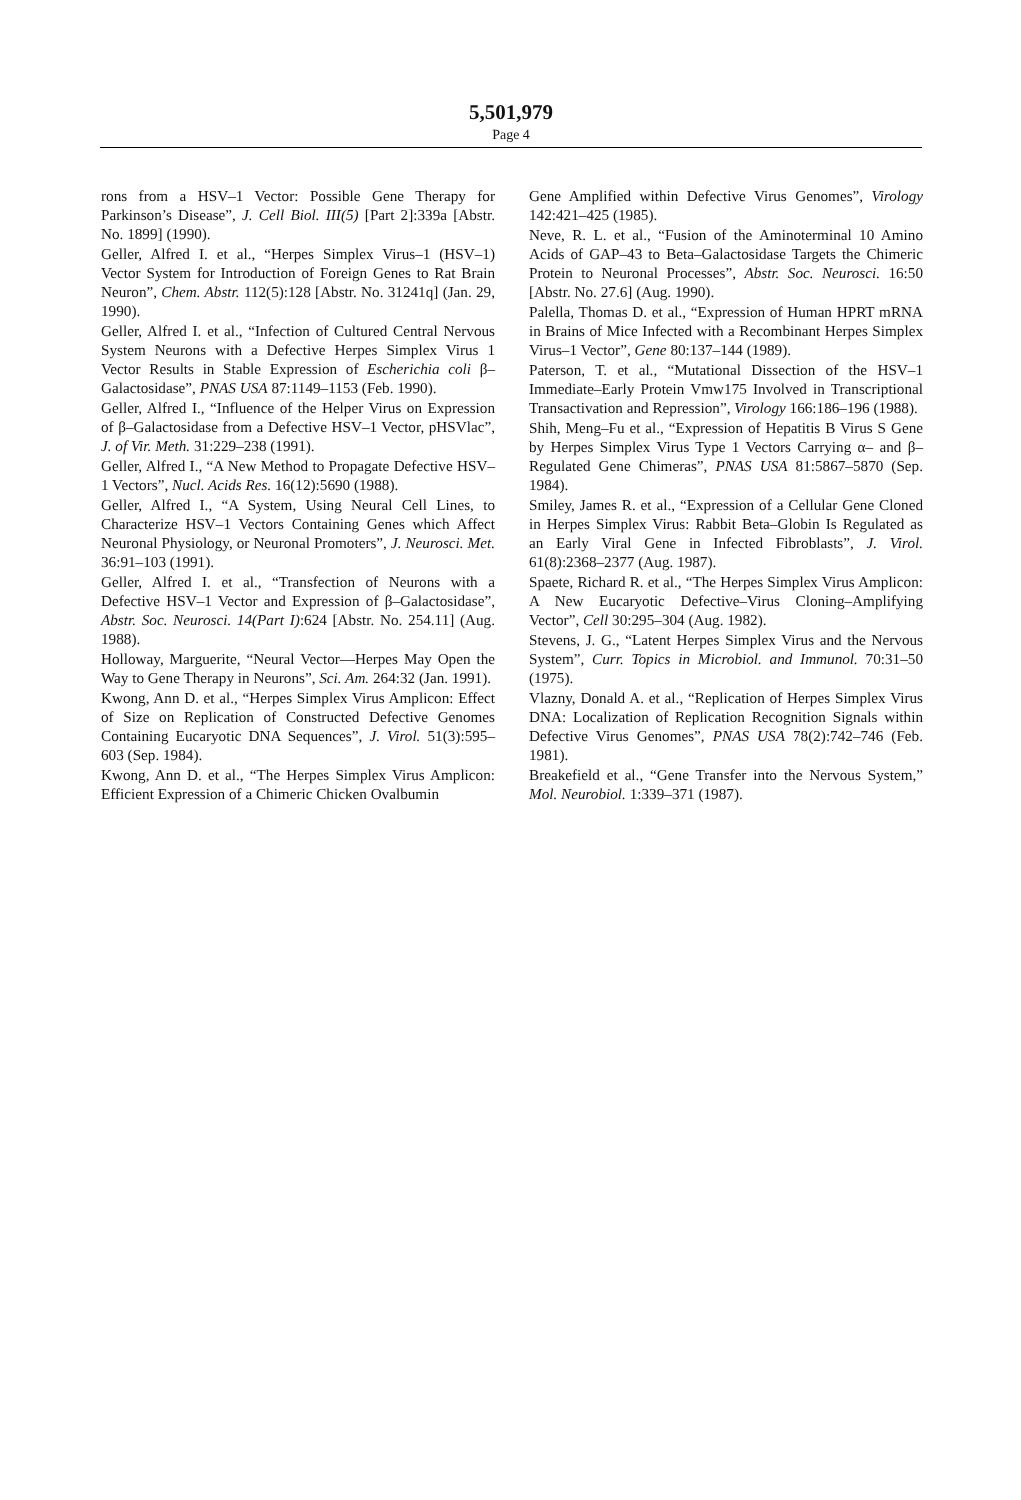5,501,979
Page 4
rons from a HSV–1 Vector: Possible Gene Therapy for Parkinson’s Disease”, J. Cell Biol. III(5) [Part 2]:339a [Abstr. No. 1899] (1990).
Geller, Alfred I. et al., “Herpes Simplex Virus–1 (HSV–1) Vector System for Introduction of Foreign Genes to Rat Brain Neuron”, Chem. Abstr. 112(5):128 [Abstr. No. 31241q] (Jan. 29, 1990).
Geller, Alfred I. et al., “Infection of Cultured Central Nervous System Neurons with a Defective Herpes Simplex Virus 1 Vector Results in Stable Expression of Escherichia coli β–Galactosidase”, PNAS USA 87:1149–1153 (Feb. 1990).
Geller, Alfred I., “Influence of the Helper Virus on Expression of β–Galactosidase from a Defective HSV–1 Vector, pHSVlac”, J. of Vir. Meth. 31:229–238 (1991).
Geller, Alfred I., “A New Method to Propagate Defective HSV–1 Vectors”, Nucl. Acids Res. 16(12):5690 (1988).
Geller, Alfred I., “A System, Using Neural Cell Lines, to Characterize HSV–1 Vectors Containing Genes which Affect Neuronal Physiology, or Neuronal Promoters”, J. Neurosci. Met. 36:91–103 (1991).
Geller, Alfred I. et al., “Transfection of Neurons with a Defective HSV–1 Vector and Expression of β–Galactosidase”, Abstr. Soc. Neurosci. 14(Part I):624 [Abstr. No. 254.11] (Aug. 1988).
Holloway, Marguerite, “Neural Vector—Herpes May Open the Way to Gene Therapy in Neurons”, Sci. Am. 264:32 (Jan. 1991).
Kwong, Ann D. et al., “Herpes Simplex Virus Amplicon: Effect of Size on Replication of Constructed Defective Genomes Containing Eucaryotic DNA Sequences”, J. Virol. 51(3):595–603 (Sep. 1984).
Kwong, Ann D. et al., “The Herpes Simplex Virus Amplicon: Efficient Expression of a Chimeric Chicken Ovalbumin
Gene Amplified within Defective Virus Genomes”, Virology 142:421–425 (1985).
Neve, R. L. et al., “Fusion of the Aminoterminal 10 Amino Acids of GAP–43 to Beta–Galactosidase Targets the Chimeric Protein to Neuronal Processes”, Abstr. Soc. Neurosci. 16:50 [Abstr. No. 27.6] (Aug. 1990).
Palella, Thomas D. et al., “Expression of Human HPRT mRNA in Brains of Mice Infected with a Recombinant Herpes Simplex Virus–1 Vector”, Gene 80:137–144 (1989).
Paterson, T. et al., “Mutational Dissection of the HSV–1 Immediate–Early Protein Vmw175 Involved in Transcriptional Transactivation and Repression”, Virology 166:186–196 (1988).
Shih, Meng–Fu et al., “Expression of Hepatitis B Virus S Gene by Herpes Simplex Virus Type 1 Vectors Carrying α– and β–Regulated Gene Chimeras”, PNAS USA 81:5867–5870 (Sep. 1984).
Smiley, James R. et al., “Expression of a Cellular Gene Cloned in Herpes Simplex Virus: Rabbit Beta–Globin Is Regulated as an Early Viral Gene in Infected Fibroblasts”, J. Virol. 61(8):2368–2377 (Aug. 1987).
Spaete, Richard R. et al., “The Herpes Simplex Virus Amplicon: A New Eucaryotic Defective–Virus Cloning–Amplifying Vector”, Cell 30:295–304 (Aug. 1982).
Stevens, J. G., “Latent Herpes Simplex Virus and the Nervous System”, Curr. Topics in Microbiol. and Immunol. 70:31–50 (1975).
Vlazny, Donald A. et al., “Replication of Herpes Simplex Virus DNA: Localization of Replication Recognition Signals within Defective Virus Genomes”, PNAS USA 78(2):742–746 (Feb. 1981).
Breakefield et al., “Gene Transfer into the Nervous System,” Mol. Neurobiol. 1:339–371 (1987).